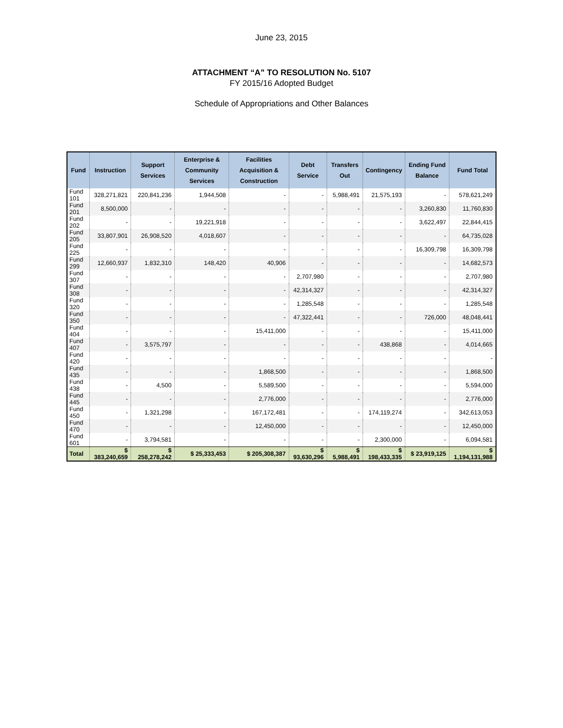June 23, 2015
ATTACHMENT “A” TO RESOLUTION No. 5107
FY 2015/16 Adopted Budget
Schedule of Appropriations and Other Balances
| Fund | Instruction | Support Services | Enterprise & Community Services | Facilities Acquisition & Construction | Debt Service | Transfers Out | Contingency | Ending Fund Balance | Fund Total |
| --- | --- | --- | --- | --- | --- | --- | --- | --- | --- |
| Fund 101 | 328,271,821 | 220,841,236 | 1,944,508 | - | - | 5,988,491 | 21,575,193 | - | 578,621,249 |
| Fund 201 | 8,500,000 | - | - | - | - | - | - | 3,260,830 | 11,760,830 |
| Fund 202 | - | - | 19,221,918 | - | - | - | - | 3,622,497 | 22,844,415 |
| Fund 205 | 33,807,901 | 26,908,520 | 4,018,607 | - | - | - | - | - | 64,735,028 |
| Fund 225 | - | - | - | - | - | - | - | 16,309,798 | 16,309,798 |
| Fund 299 | 12,660,937 | 1,832,310 | 148,420 | 40,906 | - | - | - | - | 14,682,573 |
| Fund 307 | - | - | - | - | 2,707,980 | - | - | - | 2,707,980 |
| Fund 308 | - | - | - | - | 42,314,327 | - | - | - | 42,314,327 |
| Fund 320 | - | - | - | - | 1,285,548 | - | - | - | 1,285,548 |
| Fund 350 | - | - | - | - | 47,322,441 | - | - | 726,000 | 48,048,441 |
| Fund 404 | - | - | - | 15,411,000 | - | - | - | - | 15,411,000 |
| Fund 407 | - | 3,575,797 | - | - | - | - | 438,868 | - | 4,014,665 |
| Fund 420 | - | - | - | - | - | - | - | - | - |
| Fund 435 | - | - | - | 1,868,500 | - | - | - | - | 1,868,500 |
| Fund 438 | - | 4,500 | - | 5,589,500 | - | - | - | - | 5,594,000 |
| Fund 445 | - | - | - | 2,776,000 | - | - | - | - | 2,776,000 |
| Fund 450 | - | 1,321,298 | - | 167,172,481 | - | - | 174,119,274 | - | 342,613,053 |
| Fund 470 | - | - | - | 12,450,000 | - | - | - | - | 12,450,000 |
| Fund 601 | - | 3,794,581 | - | - | - | - | 2,300,000 | - | 6,094,581 |
| Total | $ 383,240,659 | $ 258,278,242 | $ 25,333,453 | $ 205,308,387 | $ 93,630,296 | $ 5,988,491 | $ 198,433,335 | $ 23,919,125 | $ 1,194,131,988 |